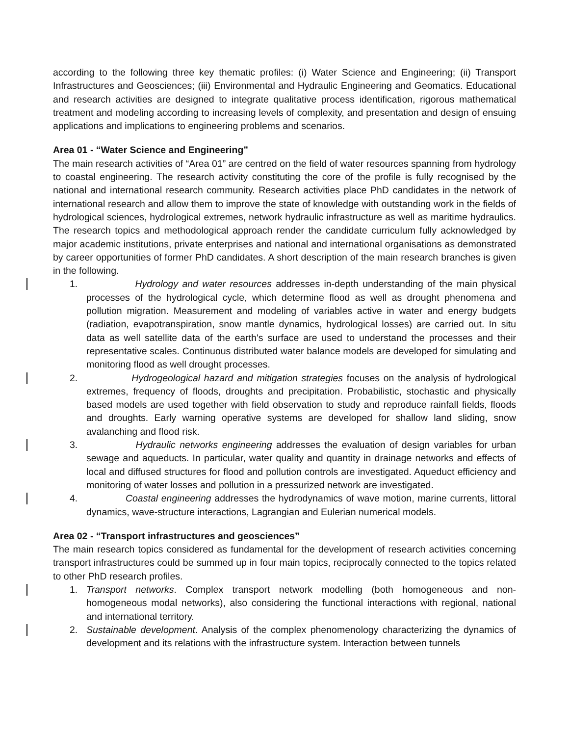according to the following three key thematic profiles: (i) Water Science and Engineering; (ii) Transport Infrastructures and Geosciences; (iii) Environmental and Hydraulic Engineering and Geomatics. Educational and research activities are designed to integrate qualitative process identification, rigorous mathematical treatment and modeling according to increasing levels of complexity, and presentation and design of ensuing applications and implications to engineering problems and scenarios.
Area 01 - “Water Science and Engineering”
The main research activities of “Area 01” are centred on the field of water resources spanning from hydrology to coastal engineering. The research activity constituting the core of the profile is fully recognised by the national and international research community. Research activities place PhD candidates in the network of international research and allow them to improve the state of knowledge with outstanding work in the fields of hydrological sciences, hydrological extremes, network hydraulic infrastructure as well as maritime hydraulics. The research topics and methodological approach render the candidate curriculum fully acknowledged by major academic institutions, private enterprises and national and international organisations as demonstrated by career opportunities of former PhD candidates. A short description of the main research branches is given in the following.
1. Hydrology and water resources addresses in-depth understanding of the main physical processes of the hydrological cycle, which determine flood as well as drought phenomena and pollution migration. Measurement and modeling of variables active in water and energy budgets (radiation, evapotranspiration, snow mantle dynamics, hydrological losses) are carried out. In situ data as well satellite data of the earth's surface are used to understand the processes and their representative scales. Continuous distributed water balance models are developed for simulating and monitoring flood as well drought processes.
2. Hydrogeological hazard and mitigation strategies focuses on the analysis of hydrological extremes, frequency of floods, droughts and precipitation. Probabilistic, stochastic and physically based models are used together with field observation to study and reproduce rainfall fields, floods and droughts. Early warning operative systems are developed for shallow land sliding, snow avalanching and flood risk.
3. Hydraulic networks engineering addresses the evaluation of design variables for urban sewage and aqueducts. In particular, water quality and quantity in drainage networks and effects of local and diffused structures for flood and pollution controls are investigated. Aqueduct efficiency and monitoring of water losses and pollution in a pressurized network are investigated.
4. Coastal engineering addresses the hydrodynamics of wave motion, marine currents, littoral dynamics, wave-structure interactions, Lagrangian and Eulerian numerical models.
Area 02 - “Transport infrastructures and geosciences”
The main research topics considered as fundamental for the development of research activities concerning transport infrastructures could be summed up in four main topics, reciprocally connected to the topics related to other PhD research profiles.
1. Transport networks. Complex transport network modelling (both homogeneous and non-homogeneous modal networks), also considering the functional interactions with regional, national and international territory.
2. Sustainable development. Analysis of the complex phenomenology characterizing the dynamics of development and its relations with the infrastructure system. Interaction between tunnels